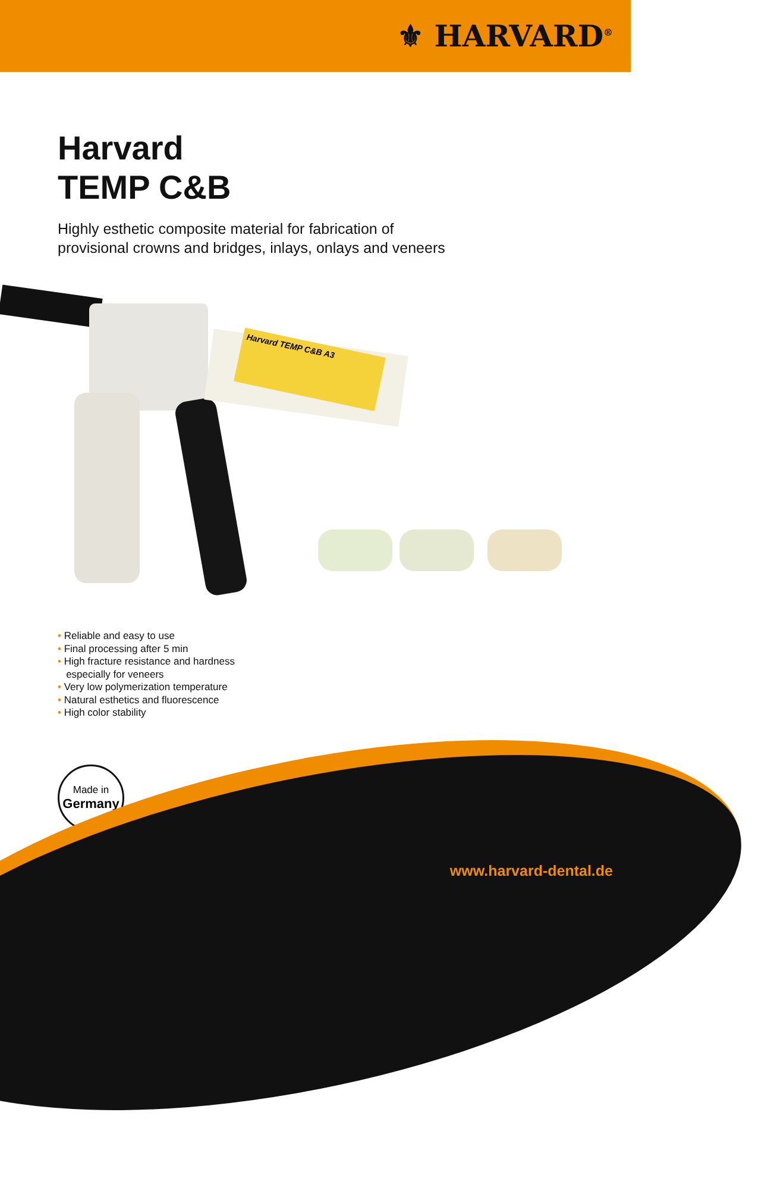⚜ HARVARD<sup>®</sup>
Harvard
TEMP C&B
Highly esthetic composite material for fabrication of
provisional crowns and bridges, inlays, onlays and veneers
Harvard TEMP C&B A3
• Reliable and easy to use
• Final processing after 5 min
• High fracture resistance and hardness
especially for veneers
• Very low polymerization temperature
• Natural esthetics and fluorescence
• High color stability
Made in
Germany
www.harvard-dental.de